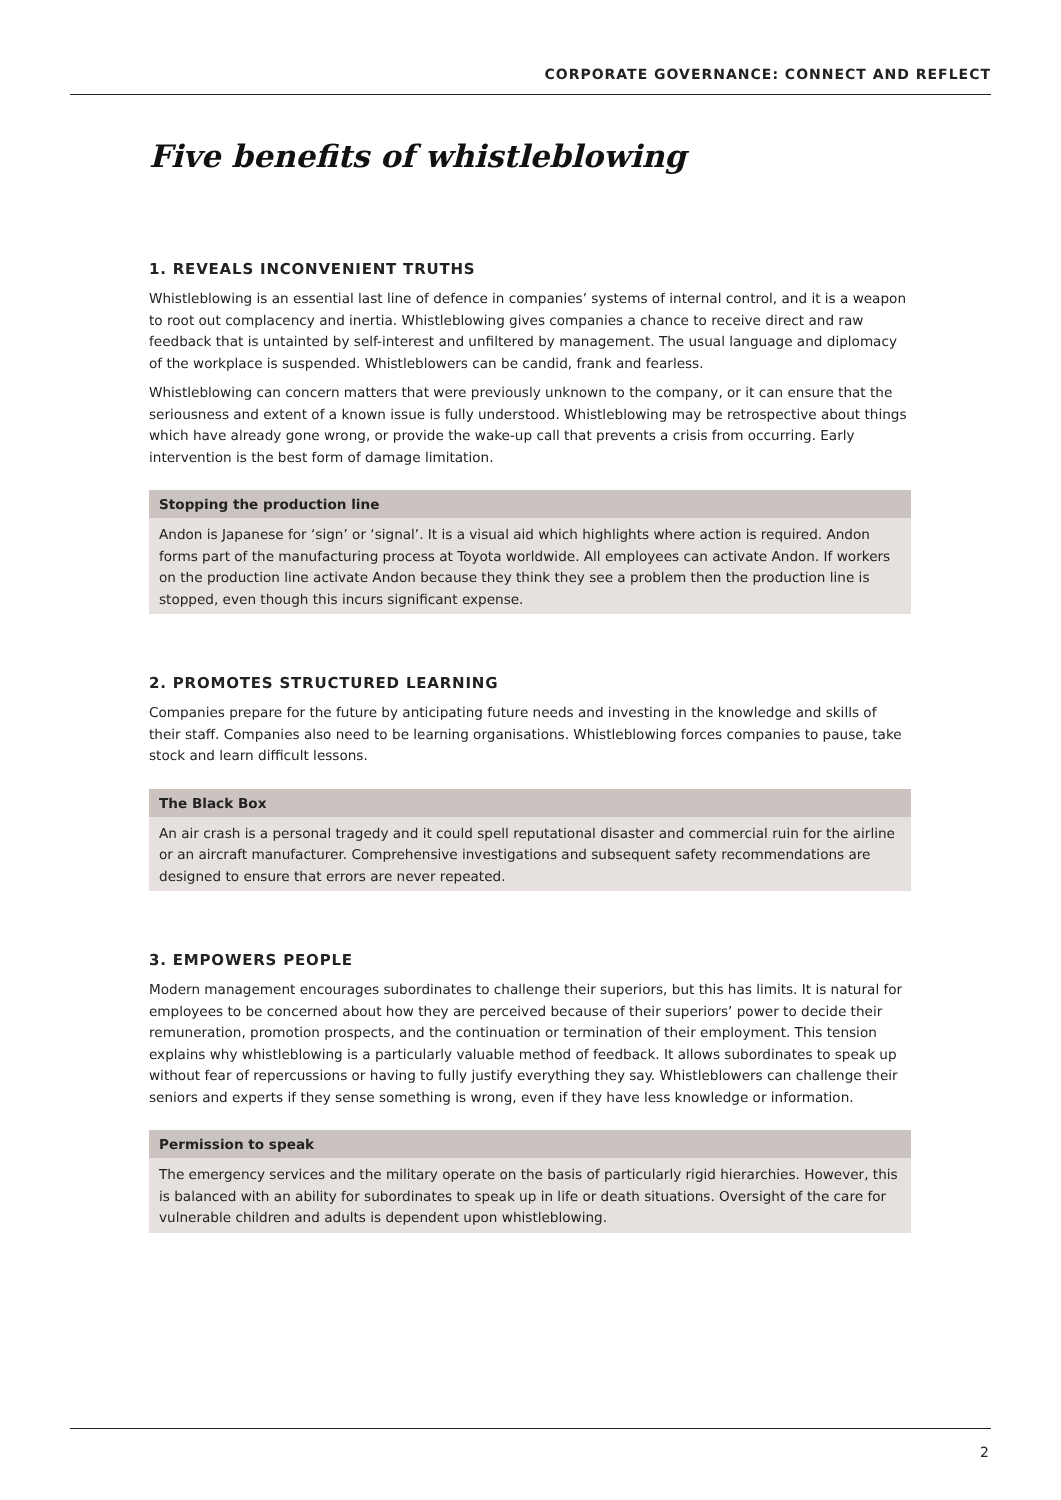CORPORATE GOVERNANCE: CONNECT AND REFLECT
Five benefits of whistleblowing
1. REVEALS INCONVENIENT TRUTHS
Whistleblowing is an essential last line of defence in companies’ systems of internal control, and it is a weapon to root out complacency and inertia. Whistleblowing gives companies a chance to receive direct and raw feedback that is untainted by self-interest and unfiltered by management. The usual language and diplomacy of the workplace is suspended. Whistleblowers can be candid, frank and fearless.
Whistleblowing can concern matters that were previously unknown to the company, or it can ensure that the seriousness and extent of a known issue is fully understood. Whistleblowing may be retrospective about things which have already gone wrong, or provide the wake-up call that prevents a crisis from occurring. Early intervention is the best form of damage limitation.
Stopping the production line
Andon is Japanese for ‘sign’ or ‘signal’. It is a visual aid which highlights where action is required. Andon forms part of the manufacturing process at Toyota worldwide. All employees can activate Andon. If workers on the production line activate Andon because they think they see a problem then the production line is stopped, even though this incurs significant expense.
2. PROMOTES STRUCTURED LEARNING
Companies prepare for the future by anticipating future needs and investing in the knowledge and skills of their staff. Companies also need to be learning organisations. Whistleblowing forces companies to pause, take stock and learn difficult lessons.
The Black Box
An air crash is a personal tragedy and it could spell reputational disaster and commercial ruin for the airline or an aircraft manufacturer. Comprehensive investigations and subsequent safety recommendations are designed to ensure that errors are never repeated.
3. EMPOWERS PEOPLE
Modern management encourages subordinates to challenge their superiors, but this has limits. It is natural for employees to be concerned about how they are perceived because of their superiors’ power to decide their remuneration, promotion prospects, and the continuation or termination of their employment. This tension explains why whistleblowing is a particularly valuable method of feedback. It allows subordinates to speak up without fear of repercussions or having to fully justify everything they say. Whistleblowers can challenge their seniors and experts if they sense something is wrong, even if they have less knowledge or information.
Permission to speak
The emergency services and the military operate on the basis of particularly rigid hierarchies. However, this is balanced with an ability for subordinates to speak up in life or death situations. Oversight of the care for vulnerable children and adults is dependent upon whistleblowing.
2